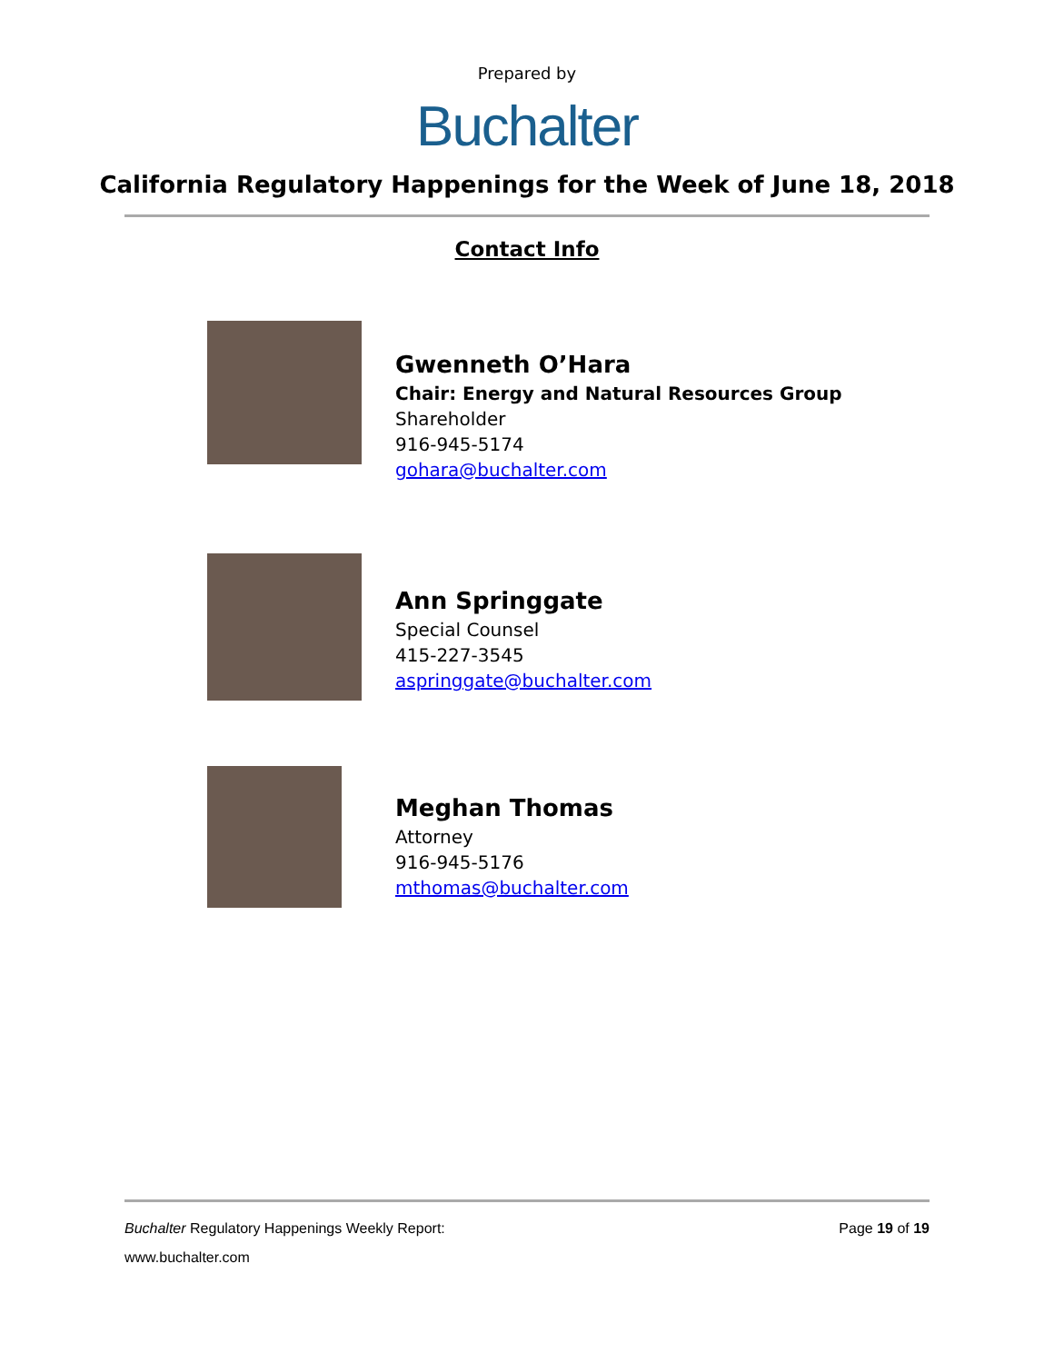Prepared by
Buchalter
California Regulatory Happenings for the Week of June 18, 2018
Contact Info
Gwenneth O’Hara
Chair: Energy and Natural Resources Group
Shareholder
916-945-5174
gohara@buchalter.com
Ann Springgate
Special Counsel
415-227-3545
aspringgate@buchalter.com
Meghan Thomas
Attorney
916-945-5176
mthomas@buchalter.com
Buchalter Regulatory Happenings Weekly Report: Page 19 of 19
www.buchalter.com